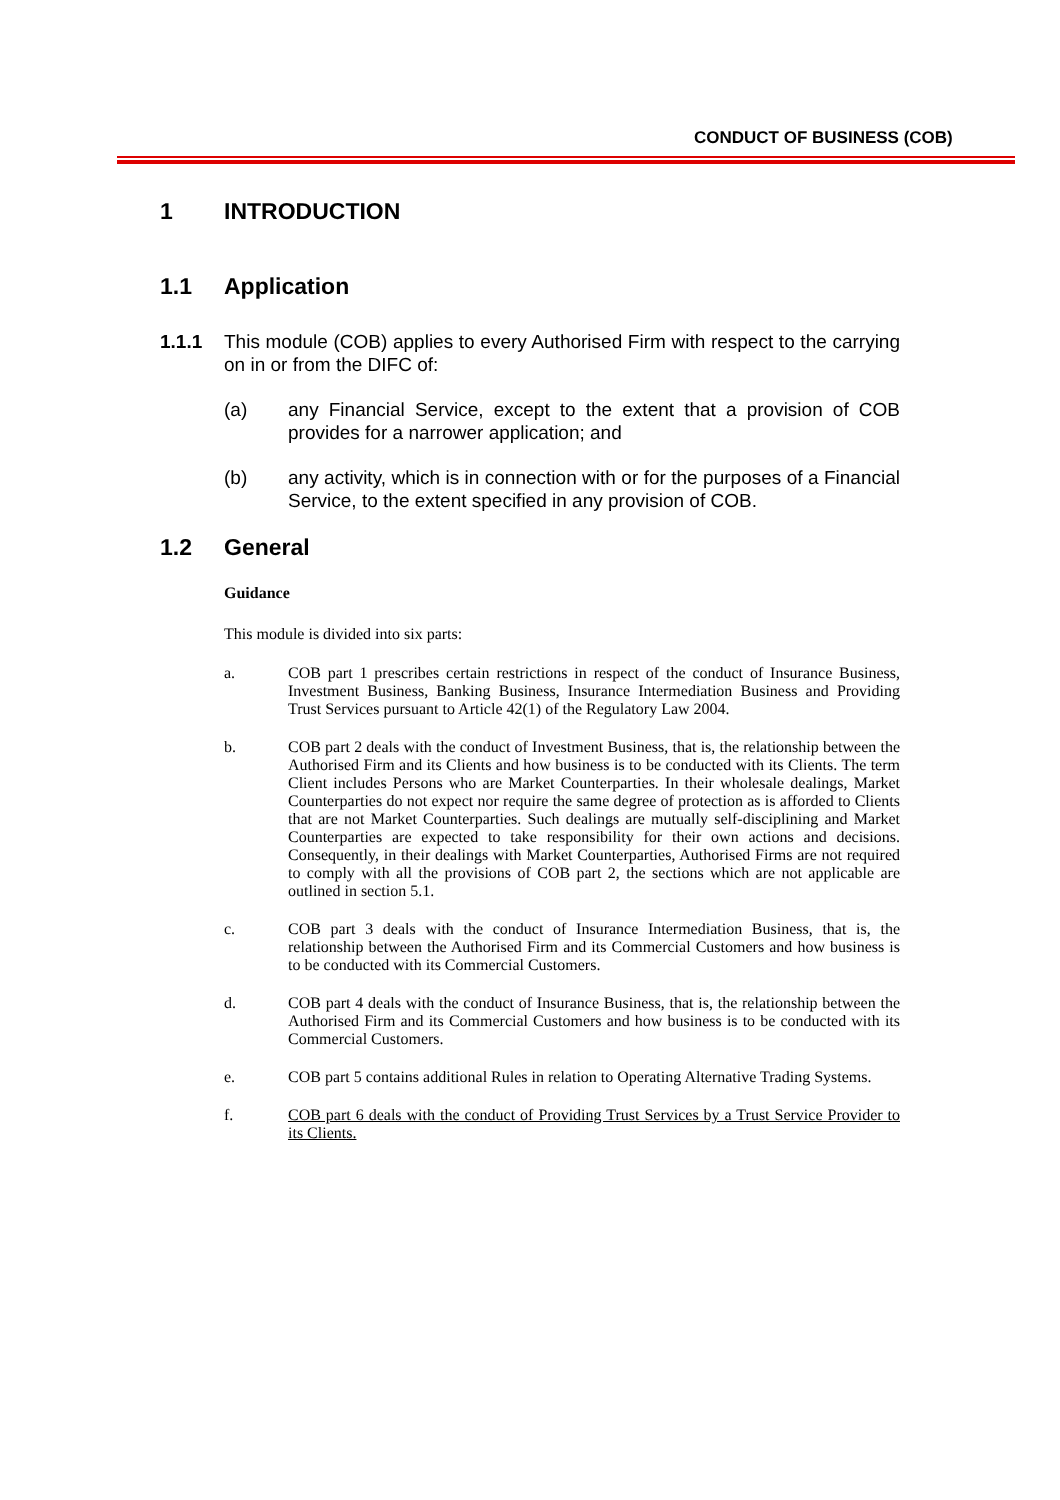CONDUCT OF BUSINESS (COB)
1 INTRODUCTION
1.1 Application
1.1.1 This module (COB) applies to every Authorised Firm with respect to the carrying on in or from the DIFC of:
(a) any Financial Service, except to the extent that a provision of COB provides for a narrower application; and
(b) any activity, which is in connection with or for the purposes of a Financial Service, to the extent specified in any provision of COB.
1.2 General
Guidance
This module is divided into six parts:
a. COB part 1 prescribes certain restrictions in respect of the conduct of Insurance Business, Investment Business, Banking Business, Insurance Intermediation Business and Providing Trust Services pursuant to Article 42(1) of the Regulatory Law 2004.
b. COB part 2 deals with the conduct of Investment Business, that is, the relationship between the Authorised Firm and its Clients and how business is to be conducted with its Clients. The term Client includes Persons who are Market Counterparties. In their wholesale dealings, Market Counterparties do not expect nor require the same degree of protection as is afforded to Clients that are not Market Counterparties. Such dealings are mutually self-disciplining and Market Counterparties are expected to take responsibility for their own actions and decisions. Consequently, in their dealings with Market Counterparties, Authorised Firms are not required to comply with all the provisions of COB part 2, the sections which are not applicable are outlined in section 5.1.
c. COB part 3 deals with the conduct of Insurance Intermediation Business, that is, the relationship between the Authorised Firm and its Commercial Customers and how business is to be conducted with its Commercial Customers.
d. COB part 4 deals with the conduct of Insurance Business, that is, the relationship between the Authorised Firm and its Commercial Customers and how business is to be conducted with its Commercial Customers.
e. COB part 5 contains additional Rules in relation to Operating Alternative Trading Systems.
f. COB part 6 deals with the conduct of Providing Trust Services by a Trust Service Provider to its Clients.